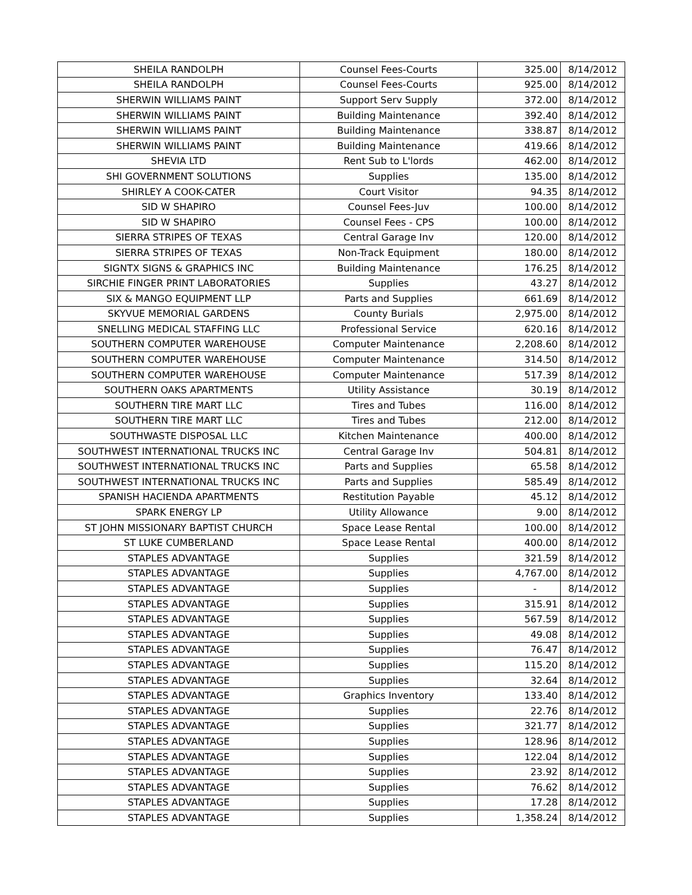| SHEILA RANDOLPH | Counsel Fees-Courts | 325.00 | 8/14/2012 |
| SHEILA RANDOLPH | Counsel Fees-Courts | 925.00 | 8/14/2012 |
| SHERWIN WILLIAMS PAINT | Support Serv Supply | 372.00 | 8/14/2012 |
| SHERWIN WILLIAMS PAINT | Building Maintenance | 392.40 | 8/14/2012 |
| SHERWIN WILLIAMS PAINT | Building Maintenance | 338.87 | 8/14/2012 |
| SHERWIN WILLIAMS PAINT | Building Maintenance | 419.66 | 8/14/2012 |
| SHEVIA LTD | Rent Sub to L'lords | 462.00 | 8/14/2012 |
| SHI GOVERNMENT SOLUTIONS | Supplies | 135.00 | 8/14/2012 |
| SHIRLEY A COOK-CATER | Court Visitor | 94.35 | 8/14/2012 |
| SID W SHAPIRO | Counsel Fees-Juv | 100.00 | 8/14/2012 |
| SID W SHAPIRO | Counsel Fees - CPS | 100.00 | 8/14/2012 |
| SIERRA STRIPES OF TEXAS | Central Garage Inv | 120.00 | 8/14/2012 |
| SIERRA STRIPES OF TEXAS | Non-Track Equipment | 180.00 | 8/14/2012 |
| SIGNTX SIGNS & GRAPHICS INC | Building Maintenance | 176.25 | 8/14/2012 |
| SIRCHIE FINGER PRINT LABORATORIES | Supplies | 43.27 | 8/14/2012 |
| SIX & MANGO EQUIPMENT LLP | Parts and Supplies | 661.69 | 8/14/2012 |
| SKYVUE MEMORIAL GARDENS | County Burials | 2,975.00 | 8/14/2012 |
| SNELLING MEDICAL STAFFING LLC | Professional Service | 620.16 | 8/14/2012 |
| SOUTHERN COMPUTER WAREHOUSE | Computer Maintenance | 2,208.60 | 8/14/2012 |
| SOUTHERN COMPUTER WAREHOUSE | Computer Maintenance | 314.50 | 8/14/2012 |
| SOUTHERN COMPUTER WAREHOUSE | Computer Maintenance | 517.39 | 8/14/2012 |
| SOUTHERN OAKS APARTMENTS | Utility Assistance | 30.19 | 8/14/2012 |
| SOUTHERN TIRE MART LLC | Tires and Tubes | 116.00 | 8/14/2012 |
| SOUTHERN TIRE MART LLC | Tires and Tubes | 212.00 | 8/14/2012 |
| SOUTHWASTE DISPOSAL LLC | Kitchen Maintenance | 400.00 | 8/14/2012 |
| SOUTHWEST INTERNATIONAL TRUCKS INC | Central Garage Inv | 504.81 | 8/14/2012 |
| SOUTHWEST INTERNATIONAL TRUCKS INC | Parts and Supplies | 65.58 | 8/14/2012 |
| SOUTHWEST INTERNATIONAL TRUCKS INC | Parts and Supplies | 585.49 | 8/14/2012 |
| SPANISH HACIENDA APARTMENTS | Restitution Payable | 45.12 | 8/14/2012 |
| SPARK ENERGY LP | Utility Allowance | 9.00 | 8/14/2012 |
| ST JOHN MISSIONARY BAPTIST CHURCH | Space Lease Rental | 100.00 | 8/14/2012 |
| ST LUKE CUMBERLAND | Space Lease Rental | 400.00 | 8/14/2012 |
| STAPLES ADVANTAGE | Supplies | 321.59 | 8/14/2012 |
| STAPLES ADVANTAGE | Supplies | 4,767.00 | 8/14/2012 |
| STAPLES ADVANTAGE | Supplies | - | 8/14/2012 |
| STAPLES ADVANTAGE | Supplies | 315.91 | 8/14/2012 |
| STAPLES ADVANTAGE | Supplies | 567.59 | 8/14/2012 |
| STAPLES ADVANTAGE | Supplies | 49.08 | 8/14/2012 |
| STAPLES ADVANTAGE | Supplies | 76.47 | 8/14/2012 |
| STAPLES ADVANTAGE | Supplies | 115.20 | 8/14/2012 |
| STAPLES ADVANTAGE | Supplies | 32.64 | 8/14/2012 |
| STAPLES ADVANTAGE | Graphics Inventory | 133.40 | 8/14/2012 |
| STAPLES ADVANTAGE | Supplies | 22.76 | 8/14/2012 |
| STAPLES ADVANTAGE | Supplies | 321.77 | 8/14/2012 |
| STAPLES ADVANTAGE | Supplies | 128.96 | 8/14/2012 |
| STAPLES ADVANTAGE | Supplies | 122.04 | 8/14/2012 |
| STAPLES ADVANTAGE | Supplies | 23.92 | 8/14/2012 |
| STAPLES ADVANTAGE | Supplies | 76.62 | 8/14/2012 |
| STAPLES ADVANTAGE | Supplies | 17.28 | 8/14/2012 |
| STAPLES ADVANTAGE | Supplies | 1,358.24 | 8/14/2012 |